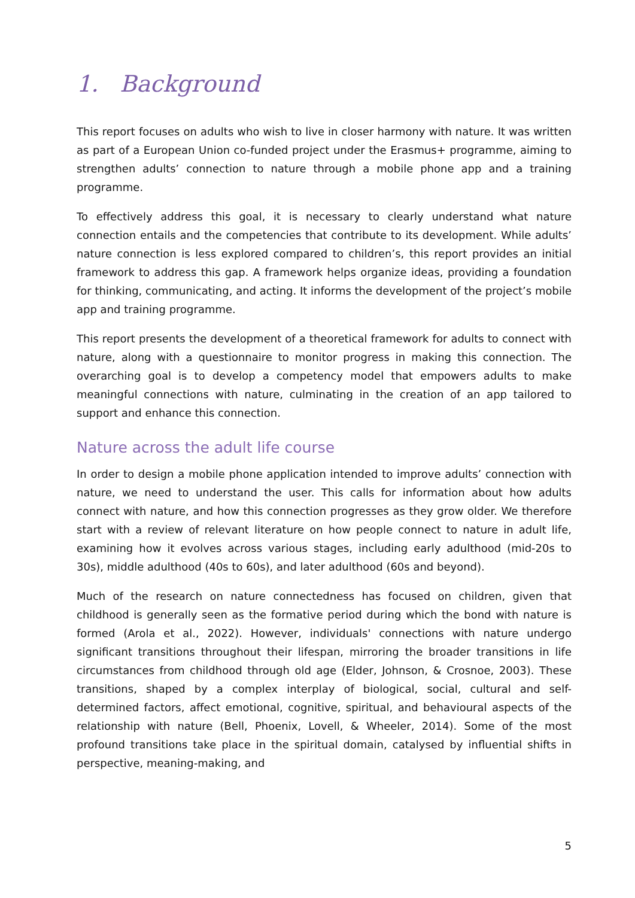1. Background
This report focuses on adults who wish to live in closer harmony with nature. It was written as part of a European Union co-funded project under the Erasmus+ programme, aiming to strengthen adults’ connection to nature through a mobile phone app and a training programme.
To effectively address this goal, it is necessary to clearly understand what nature connection entails and the competencies that contribute to its development. While adults’ nature connection is less explored compared to children’s, this report provides an initial framework to address this gap. A framework helps organize ideas, providing a foundation for thinking, communicating, and acting. It informs the development of the project’s mobile app and training programme.
This report presents the development of a theoretical framework for adults to connect with nature, along with a questionnaire to monitor progress in making this connection. The overarching goal is to develop a competency model that empowers adults to make meaningful connections with nature, culminating in the creation of an app tailored to support and enhance this connection.
Nature across the adult life course
In order to design a mobile phone application intended to improve adults’ connection with nature, we need to understand the user. This calls for information about how adults connect with nature, and how this connection progresses as they grow older. We therefore start with a review of relevant literature on how people connect to nature in adult life, examining how it evolves across various stages, including early adulthood (mid-20s to 30s), middle adulthood (40s to 60s), and later adulthood (60s and beyond).
Much of the research on nature connectedness has focused on children, given that childhood is generally seen as the formative period during which the bond with nature is formed (Arola et al., 2022). However, individuals' connections with nature undergo significant transitions throughout their lifespan, mirroring the broader transitions in life circumstances from childhood through old age (Elder, Johnson, & Crosnoe, 2003). These transitions, shaped by a complex interplay of biological, social, cultural and self-determined factors, affect emotional, cognitive, spiritual, and behavioural aspects of the relationship with nature (Bell, Phoenix, Lovell, & Wheeler, 2014). Some of the most profound transitions take place in the spiritual domain, catalysed by influential shifts in perspective, meaning-making, and
5